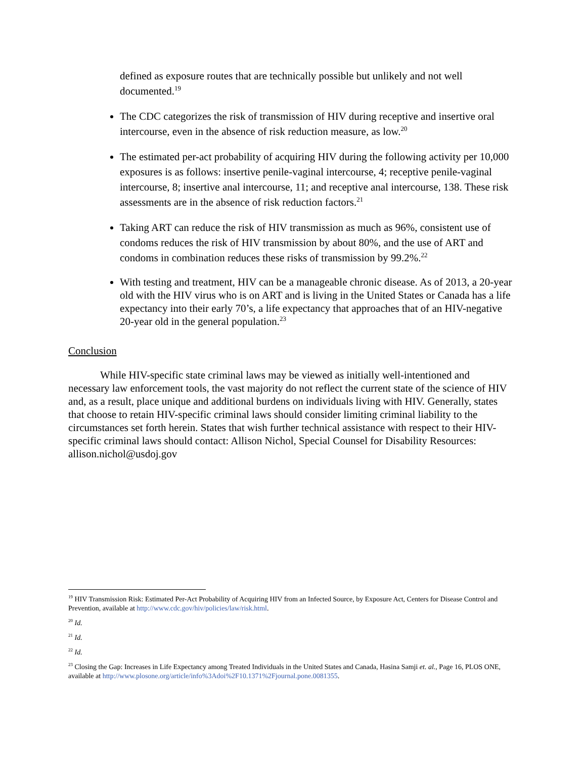defined as exposure routes that are technically possible but unlikely and not well documented.<sup>19</sup>
The CDC categorizes the risk of transmission of HIV during receptive and insertive oral intercourse, even in the absence of risk reduction measure, as low.<sup>20</sup>
The estimated per-act probability of acquiring HIV during the following activity per 10,000 exposures is as follows: insertive penile-vaginal intercourse, 4; receptive penile-vaginal intercourse, 8; insertive anal intercourse, 11; and receptive anal intercourse, 138. These risk assessments are in the absence of risk reduction factors.<sup>21</sup>
Taking ART can reduce the risk of HIV transmission as much as 96%, consistent use of condoms reduces the risk of HIV transmission by about 80%, and the use of ART and condoms in combination reduces these risks of transmission by 99.2%.<sup>22</sup>
With testing and treatment, HIV can be a manageable chronic disease. As of 2013, a 20-year old with the HIV virus who is on ART and is living in the United States or Canada has a life expectancy into their early 70’s, a life expectancy that approaches that of an HIV-negative 20-year old in the general population.<sup>23</sup>
Conclusion
While HIV-specific state criminal laws may be viewed as initially well-intentioned and necessary law enforcement tools, the vast majority do not reflect the current state of the science of HIV and, as a result, place unique and additional burdens on individuals living with HIV. Generally, states that choose to retain HIV-specific criminal laws should consider limiting criminal liability to the circumstances set forth herein. States that wish further technical assistance with respect to their HIV-specific criminal laws should contact: Allison Nichol, Special Counsel for Disability Resources: allison.nichol@usdoj.gov
<sup>19</sup> HIV Transmission Risk: Estimated Per-Act Probability of Acquiring HIV from an Infected Source, by Exposure Act, Centers for Disease Control and Prevention, available at http://www.cdc.gov/hiv/policies/law/risk.html.
<sup>20</sup> Id.
<sup>21</sup> Id.
<sup>22</sup> Id.
<sup>23</sup> Closing the Gap: Increases in Life Expectancy among Treated Individuals in the United States and Canada, Hasina Samji et. al., Page 16, PLOS ONE, available at http://www.plosone.org/article/info%3Adoi%2F10.1371%2Fjournal.pone.0081355.